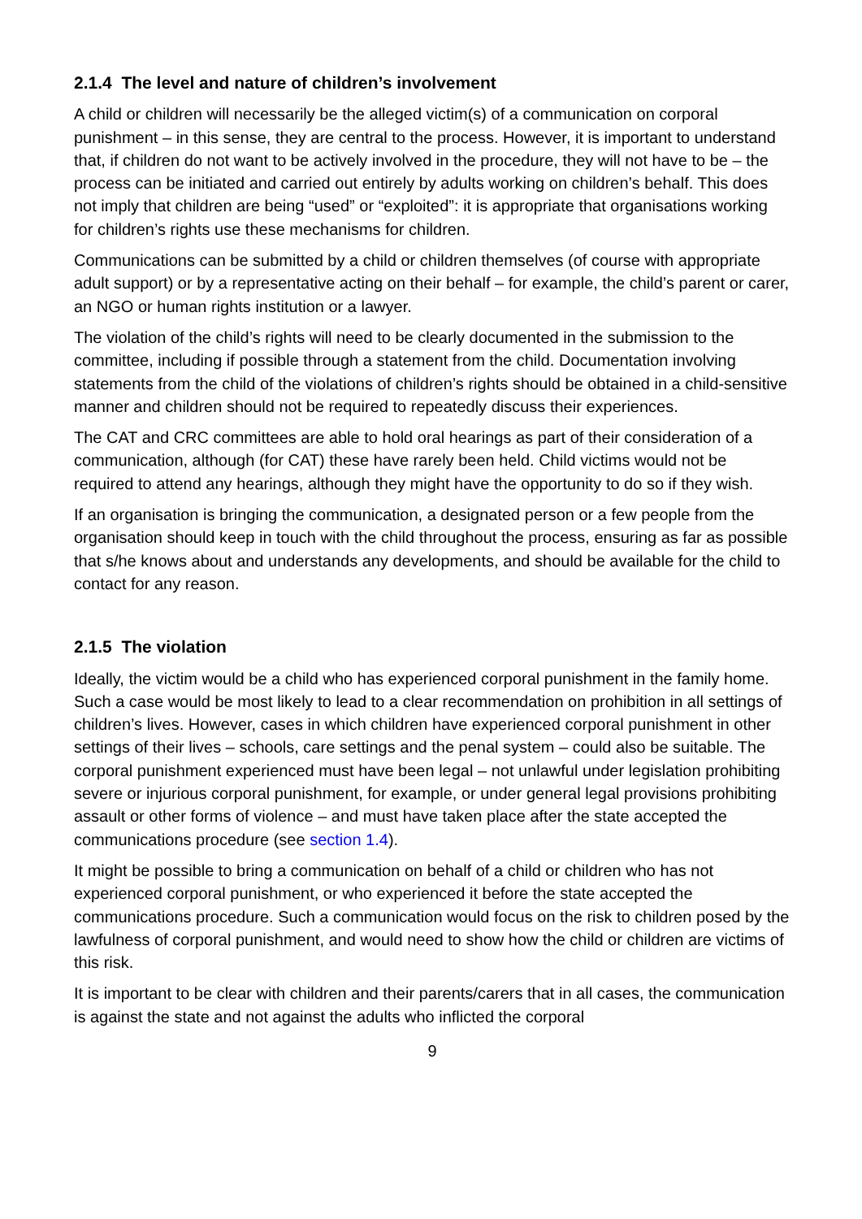2.1.4 The level and nature of children’s involvement
A child or children will necessarily be the alleged victim(s) of a communication on corporal punishment – in this sense, they are central to the process. However, it is important to understand that, if children do not want to be actively involved in the procedure, they will not have to be – the process can be initiated and carried out entirely by adults working on children’s behalf. This does not imply that children are being “used” or “exploited”: it is appropriate that organisations working for children’s rights use these mechanisms for children.
Communications can be submitted by a child or children themselves (of course with appropriate adult support) or by a representative acting on their behalf – for example, the child’s parent or carer, an NGO or human rights institution or a lawyer.
The violation of the child’s rights will need to be clearly documented in the submission to the committee, including if possible through a statement from the child. Documentation involving statements from the child of the violations of children’s rights should be obtained in a child-sensitive manner and children should not be required to repeatedly discuss their experiences.
The CAT and CRC committees are able to hold oral hearings as part of their consideration of a communication, although (for CAT) these have rarely been held. Child victims would not be required to attend any hearings, although they might have the opportunity to do so if they wish.
If an organisation is bringing the communication, a designated person or a few people from the organisation should keep in touch with the child throughout the process, ensuring as far as possible that s/he knows about and understands any developments, and should be available for the child to contact for any reason.
2.1.5 The violation
Ideally, the victim would be a child who has experienced corporal punishment in the family home. Such a case would be most likely to lead to a clear recommendation on prohibition in all settings of children’s lives. However, cases in which children have experienced corporal punishment in other settings of their lives – schools, care settings and the penal system – could also be suitable. The corporal punishment experienced must have been legal – not unlawful under legislation prohibiting severe or injurious corporal punishment, for example, or under general legal provisions prohibiting assault or other forms of violence – and must have taken place after the state accepted the communications procedure (see section 1.4).
It might be possible to bring a communication on behalf of a child or children who has not experienced corporal punishment, or who experienced it before the state accepted the communications procedure. Such a communication would focus on the risk to children posed by the lawfulness of corporal punishment, and would need to show how the child or children are victims of this risk.
It is important to be clear with children and their parents/carers that in all cases, the communication is against the state and not against the adults who inflicted the corporal
9